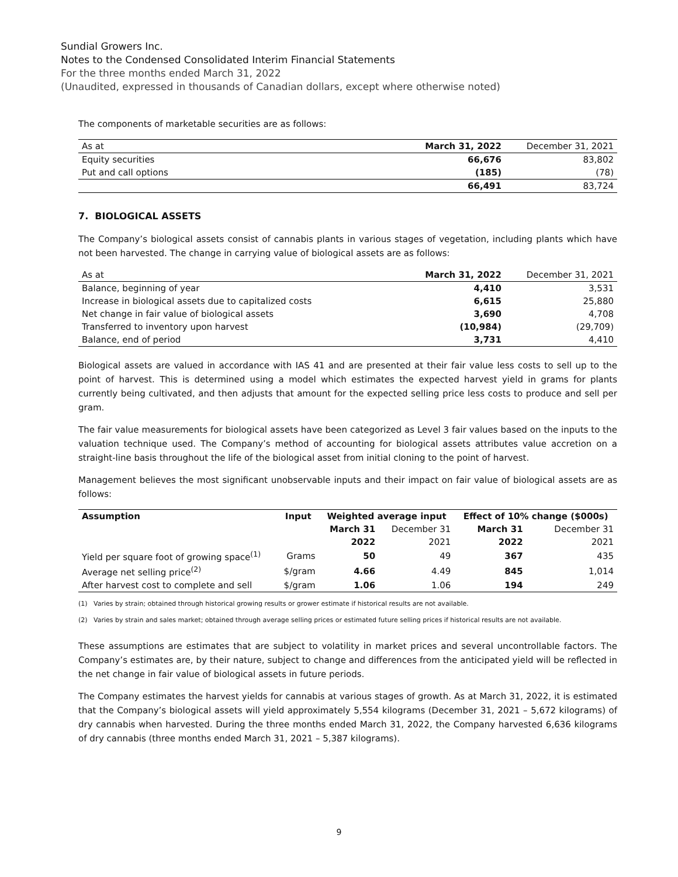Sundial Growers Inc.
Notes to the Condensed Consolidated Interim Financial Statements
For the three months ended March 31, 2022
(Unaudited, expressed in thousands of Canadian dollars, except where otherwise noted)
The components of marketable securities are as follows:
| As at | March 31, 2022 | December 31, 2021 |
| Equity securities | 66,676 | 83,802 |
| Put and call options | (185) | (78) |
| | 66,491 | 83,724 |
7. BIOLOGICAL ASSETS
The Company’s biological assets consist of cannabis plants in various stages of vegetation, including plants which have not been harvested. The change in carrying value of biological assets are as follows:
| As at | March 31, 2022 | December 31, 2021 |
| Balance, beginning of year | 4,410 | 3,531 |
| Increase in biological assets due to capitalized costs | 6,615 | 25,880 |
| Net change in fair value of biological assets | 3,690 | 4,708 |
| Transferred to inventory upon harvest | (10,984) | (29,709) |
| Balance, end of period | 3,731 | 4,410 |
Biological assets are valued in accordance with IAS 41 and are presented at their fair value less costs to sell up to the point of harvest. This is determined using a model which estimates the expected harvest yield in grams for plants currently being cultivated, and then adjusts that amount for the expected selling price less costs to produce and sell per gram.
The fair value measurements for biological assets have been categorized as Level 3 fair values based on the inputs to the valuation technique used. The Company’s method of accounting for biological assets attributes value accretion on a straight-line basis throughout the life of the biological asset from initial cloning to the point of harvest.
Management believes the most significant unobservable inputs and their impact on fair value of biological assets are as follows:
| Assumption | Input | Weighted average input | | Effect of 10% change ($000s) | |
| --- | --- | --- | --- | --- | --- |
| | | March 31 | December 31 | March 31 | December 31 |
| | | 2022 | 2021 | 2022 | 2021 |
| Yield per square foot of growing space<sup>(1)</sup> | Grams | 50 | 49 | 367 | 435 |
| Average net selling price<sup>(2)</sup> | $/gram | 4.66 | 4.49 | 845 | 1,014 |
| After harvest cost to complete and sell | $/gram | 1.06 | 1.06 | 194 | 249 |
(1) Varies by strain; obtained through historical growing results or grower estimate if historical results are not available.
(2) Varies by strain and sales market; obtained through average selling prices or estimated future selling prices if historical results are not available.
These assumptions are estimates that are subject to volatility in market prices and several uncontrollable factors. The Company’s estimates are, by their nature, subject to change and differences from the anticipated yield will be reflected in the net change in fair value of biological assets in future periods.
The Company estimates the harvest yields for cannabis at various stages of growth. As at March 31, 2022, it is estimated that the Company’s biological assets will yield approximately 5,554 kilograms (December 31, 2021 – 5,672 kilograms) of dry cannabis when harvested. During the three months ended March 31, 2022, the Company harvested 6,636 kilograms of dry cannabis (three months ended March 31, 2021 – 5,387 kilograms).
9